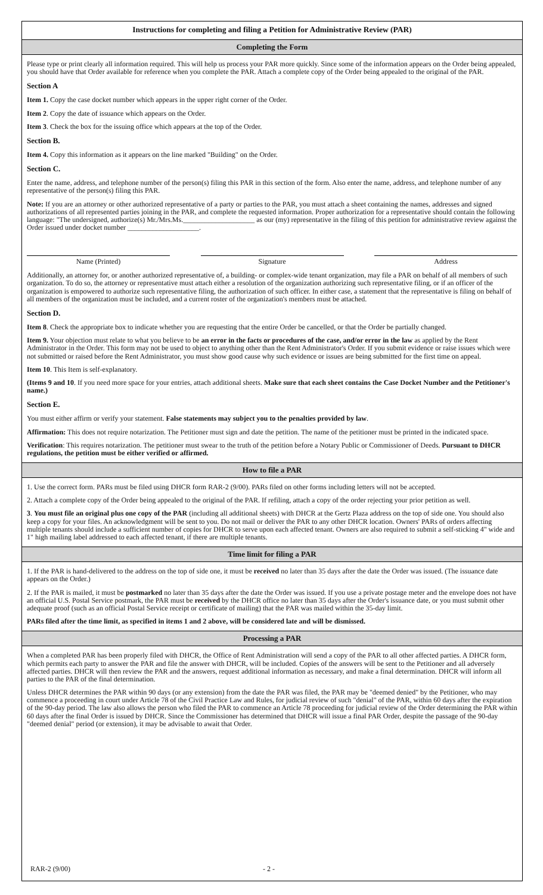Instructions for completing and filing a Petition for Administrative Review (PAR)
Completing the Form
Please type or print clearly all information required. This will help us process your PAR more quickly. Since some of the information appears on the Order being appealed, you should have that Order available for reference when you complete the PAR. Attach a complete copy of the Order being appealed to the original of the PAR.
Section A
Item 1. Copy the case docket number which appears in the upper right corner of the Order.
Item 2. Copy the date of issuance which appears on the Order.
Item 3. Check the box for the issuing office which appears at the top of the Order.
Section B.
Item 4. Copy this information as it appears on the line marked "Building" on the Order.
Section C.
Enter the name, address, and telephone number of the person(s) filing this PAR in this section of the form. Also enter the name, address, and telephone number of any representative of the person(s) filing this PAR.
Note: If you are an attorney or other authorized representative of a party or parties to the PAR, you must attach a sheet containing the names, addresses and signed authorizations of all represented parties joining in the PAR, and complete the requested information. Proper authorization for a representative should contain the following language: "The undersigned, authorize(s) Mr./Mrs.Ms.____________________ as our (my) representative in the filing of this petition for administrative review against the Order issued under docket number ____________________.
Name (Printed) Signature Address
Additionally, an attorney for, or another authorized representative of, a building- or complex-wide tenant organization, may file a PAR on behalf of all members of such organization. To do so, the attorney or representative must attach either a resolution of the organization authorizing such representative filing, or if an officer of the organization is empowered to authorize such representative filing, the authorization of such officer. In either case, a statement that the representative is filing on behalf of all members of the organization must be included, and a current roster of the organization's members must be attached.
Section D.
Item 8. Check the appropriate box to indicate whether you are requesting that the entire Order be cancelled, or that the Order be partially changed.
Item 9. Your objection must relate to what you believe to be an error in the facts or procedures of the case, and/or error in the law as applied by the Rent Administrator in the Order. This form may not be used to object to anything other than the Rent Administrator's Order. If you submit evidence or raise issues which were not submitted or raised before the Rent Administrator, you must show good cause why such evidence or issues are being submitted for the first time on appeal.
Item 10. This Item is self-explanatory.
(Items 9 and 10. If you need more space for your entries, attach additional sheets. Make sure that each sheet contains the Case Docket Number and the Petitioner's name.)
Section E.
You must either affirm or verify your statement. False statements may subject you to the penalties provided by law.
Affirmation: This does not require notarization. The Petitioner must sign and date the petition. The name of the petitioner must be printed in the indicated space.
Verification: This requires notarization. The petitioner must swear to the truth of the petition before a Notary Public or Commissioner of Deeds. Pursuant to DHCR regulations, the petition must be either verified or affirmed.
How to file a PAR
1. Use the correct form. PARs must be filed using DHCR form RAR-2 (9/00). PARs filed on other forms including letters will not be accepted.
2. Attach a complete copy of the Order being appealed to the original of the PAR. If refiling, attach a copy of the order rejecting your prior petition as well.
3. You must file an original plus one copy of the PAR (including all additional sheets) with DHCR at the Gertz Plaza address on the top of side one. You should also keep a copy for your files. An acknowledgment will be sent to you. Do not mail or deliver the PAR to any other DHCR location. Owners' PARs of orders affecting multiple tenants should include a sufficient number of copies for DHCR to serve upon each affected tenant. Owners are also required to submit a self-sticking 4" wide and 1" high mailing label addressed to each affected tenant, if there are multiple tenants.
Time limit for filing a PAR
1. If the PAR is hand-delivered to the address on the top of side one, it must be received no later than 35 days after the date the Order was issued. (The issuance date appears on the Order.)
2. If the PAR is mailed, it must be postmarked no later than 35 days after the date the Order was issued. If you use a private postage meter and the envelope does not have an official U.S. Postal Service postmark, the PAR must be received by the DHCR office no later than 35 days after the Order's issuance date, or you must submit other adequate proof (such as an official Postal Service receipt or certificate of mailing) that the PAR was mailed within the 35-day limit.
PARs filed after the time limit, as specified in items 1 and 2 above, will be considered late and will be dismissed.
Processing a PAR
When a completed PAR has been properly filed with DHCR, the Office of Rent Administration will send a copy of the PAR to all other affected parties. A DHCR form, which permits each party to answer the PAR and file the answer with DHCR, will be included. Copies of the answers will be sent to the Petitioner and all adversely affected parties. DHCR will then review the PAR and the answers, request additional information as necessary, and make a final determination. DHCR will inform all parties to the PAR of the final determination.
Unless DHCR determines the PAR within 90 days (or any extension) from the date the PAR was filed, the PAR may be "deemed denied" by the Petitioner, who may commence a proceeding in court under Article 78 of the Civil Practice Law and Rules, for judicial review of such "denial" of the PAR, within 60 days after the expiration of the 90-day period. The law also allows the person who filed the PAR to commence an Article 78 proceeding for judicial review of the Order determining the PAR within 60 days after the final Order is issued by DHCR. Since the Commissioner has determined that DHCR will issue a final PAR Order, despite the passage of the 90-day "deemed denial" period (or extension), it may be advisable to await that Order.
RAR-2 (9/00) - 2 -